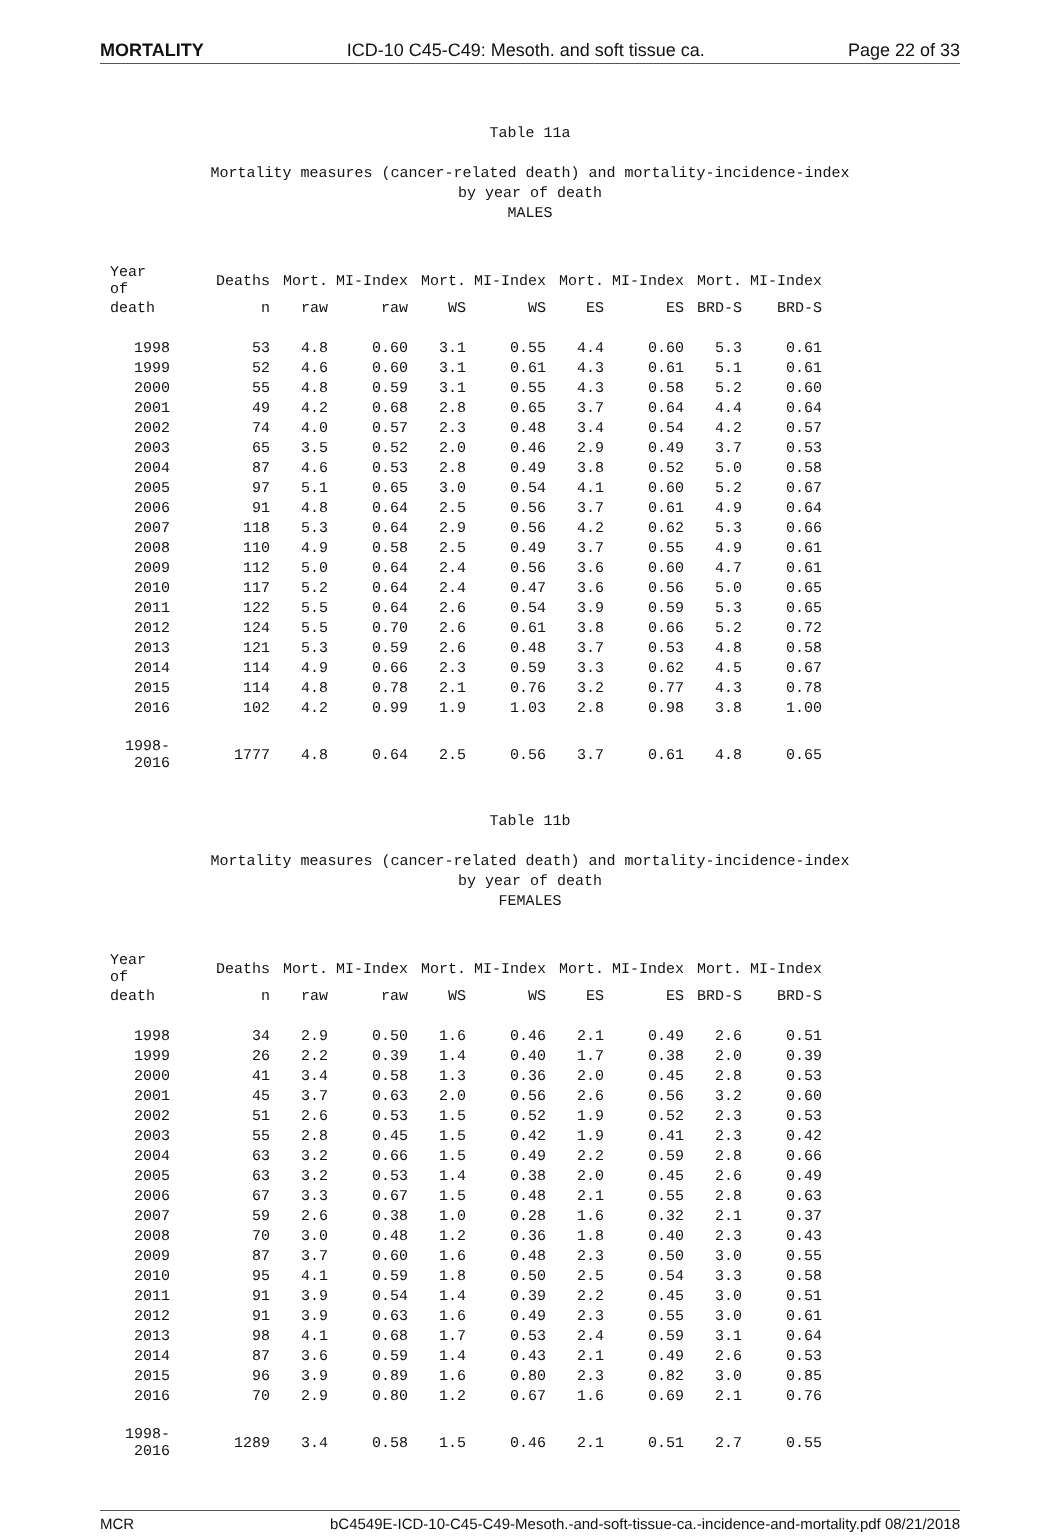MORTALITY ICD-10 C45-C49: Mesoth. and soft tissue ca. Page 22 of 33
Table 11a
Mortality measures (cancer-related death) and mortality-incidence-index
by year of death
MALES
| Year of | Deaths | Mort. | MI-Index | Mort. | MI-Index | Mort. | MI-Index | Mort. | MI-Index |
| --- | --- | --- | --- | --- | --- | --- | --- | --- | --- |
| death | n | raw | raw | WS | WS | ES | ES | BRD-S | BRD-S |
| 1998 | 53 | 4.8 | 0.60 | 3.1 | 0.55 | 4.4 | 0.60 | 5.3 | 0.61 |
| 1999 | 52 | 4.6 | 0.60 | 3.1 | 0.61 | 4.3 | 0.61 | 5.1 | 0.61 |
| 2000 | 55 | 4.8 | 0.59 | 3.1 | 0.55 | 4.3 | 0.58 | 5.2 | 0.60 |
| 2001 | 49 | 4.2 | 0.68 | 2.8 | 0.65 | 3.7 | 0.64 | 4.4 | 0.64 |
| 2002 | 74 | 4.0 | 0.57 | 2.3 | 0.48 | 3.4 | 0.54 | 4.2 | 0.57 |
| 2003 | 65 | 3.5 | 0.52 | 2.0 | 0.46 | 2.9 | 0.49 | 3.7 | 0.53 |
| 2004 | 87 | 4.6 | 0.53 | 2.8 | 0.49 | 3.8 | 0.52 | 5.0 | 0.58 |
| 2005 | 97 | 5.1 | 0.65 | 3.0 | 0.54 | 4.1 | 0.60 | 5.2 | 0.67 |
| 2006 | 91 | 4.8 | 0.64 | 2.5 | 0.56 | 3.7 | 0.61 | 4.9 | 0.64 |
| 2007 | 118 | 5.3 | 0.64 | 2.9 | 0.56 | 4.2 | 0.62 | 5.3 | 0.66 |
| 2008 | 110 | 4.9 | 0.58 | 2.5 | 0.49 | 3.7 | 0.55 | 4.9 | 0.61 |
| 2009 | 112 | 5.0 | 0.64 | 2.4 | 0.56 | 3.6 | 0.60 | 4.7 | 0.61 |
| 2010 | 117 | 5.2 | 0.64 | 2.4 | 0.47 | 3.6 | 0.56 | 5.0 | 0.65 |
| 2011 | 122 | 5.5 | 0.64 | 2.6 | 0.54 | 3.9 | 0.59 | 5.3 | 0.65 |
| 2012 | 124 | 5.5 | 0.70 | 2.6 | 0.61 | 3.8 | 0.66 | 5.2 | 0.72 |
| 2013 | 121 | 5.3 | 0.59 | 2.6 | 0.48 | 3.7 | 0.53 | 4.8 | 0.58 |
| 2014 | 114 | 4.9 | 0.66 | 2.3 | 0.59 | 3.3 | 0.62 | 4.5 | 0.67 |
| 2015 | 114 | 4.8 | 0.78 | 2.1 | 0.76 | 3.2 | 0.77 | 4.3 | 0.78 |
| 2016 | 102 | 4.2 | 0.99 | 1.9 | 1.03 | 2.8 | 0.98 | 3.8 | 1.00 |
| 1998-2016 | 1777 | 4.8 | 0.64 | 2.5 | 0.56 | 3.7 | 0.61 | 4.8 | 0.65 |
Table 11b
Mortality measures (cancer-related death) and mortality-incidence-index
by year of death
FEMALES
| Year of | Deaths | Mort. | MI-Index | Mort. | MI-Index | Mort. | MI-Index | Mort. | MI-Index |
| --- | --- | --- | --- | --- | --- | --- | --- | --- | --- |
| death | n | raw | raw | WS | WS | ES | ES | BRD-S | BRD-S |
| 1998 | 34 | 2.9 | 0.50 | 1.6 | 0.46 | 2.1 | 0.49 | 2.6 | 0.51 |
| 1999 | 26 | 2.2 | 0.39 | 1.4 | 0.40 | 1.7 | 0.38 | 2.0 | 0.39 |
| 2000 | 41 | 3.4 | 0.58 | 1.3 | 0.36 | 2.0 | 0.45 | 2.8 | 0.53 |
| 2001 | 45 | 3.7 | 0.63 | 2.0 | 0.56 | 2.6 | 0.56 | 3.2 | 0.60 |
| 2002 | 51 | 2.6 | 0.53 | 1.5 | 0.52 | 1.9 | 0.52 | 2.3 | 0.53 |
| 2003 | 55 | 2.8 | 0.45 | 1.5 | 0.42 | 1.9 | 0.41 | 2.3 | 0.42 |
| 2004 | 63 | 3.2 | 0.66 | 1.5 | 0.49 | 2.2 | 0.59 | 2.8 | 0.66 |
| 2005 | 63 | 3.2 | 0.53 | 1.4 | 0.38 | 2.0 | 0.45 | 2.6 | 0.49 |
| 2006 | 67 | 3.3 | 0.67 | 1.5 | 0.48 | 2.1 | 0.55 | 2.8 | 0.63 |
| 2007 | 59 | 2.6 | 0.38 | 1.0 | 0.28 | 1.6 | 0.32 | 2.1 | 0.37 |
| 2008 | 70 | 3.0 | 0.48 | 1.2 | 0.36 | 1.8 | 0.40 | 2.3 | 0.43 |
| 2009 | 87 | 3.7 | 0.60 | 1.6 | 0.48 | 2.3 | 0.50 | 3.0 | 0.55 |
| 2010 | 95 | 4.1 | 0.59 | 1.8 | 0.50 | 2.5 | 0.54 | 3.3 | 0.58 |
| 2011 | 91 | 3.9 | 0.54 | 1.4 | 0.39 | 2.2 | 0.45 | 3.0 | 0.51 |
| 2012 | 91 | 3.9 | 0.63 | 1.6 | 0.49 | 2.3 | 0.55 | 3.0 | 0.61 |
| 2013 | 98 | 4.1 | 0.68 | 1.7 | 0.53 | 2.4 | 0.59 | 3.1 | 0.64 |
| 2014 | 87 | 3.6 | 0.59 | 1.4 | 0.43 | 2.1 | 0.49 | 2.6 | 0.53 |
| 2015 | 96 | 3.9 | 0.89 | 1.6 | 0.80 | 2.3 | 0.82 | 3.0 | 0.85 |
| 2016 | 70 | 2.9 | 0.80 | 1.2 | 0.67 | 1.6 | 0.69 | 2.1 | 0.76 |
| 1998-2016 | 1289 | 3.4 | 0.58 | 1.5 | 0.46 | 2.1 | 0.51 | 2.7 | 0.55 |
MCR bC4549E-ICD-10-C45-C49-Mesoth.-and-soft-tissue-ca.-incidence-and-mortality.pdf 08/21/2018